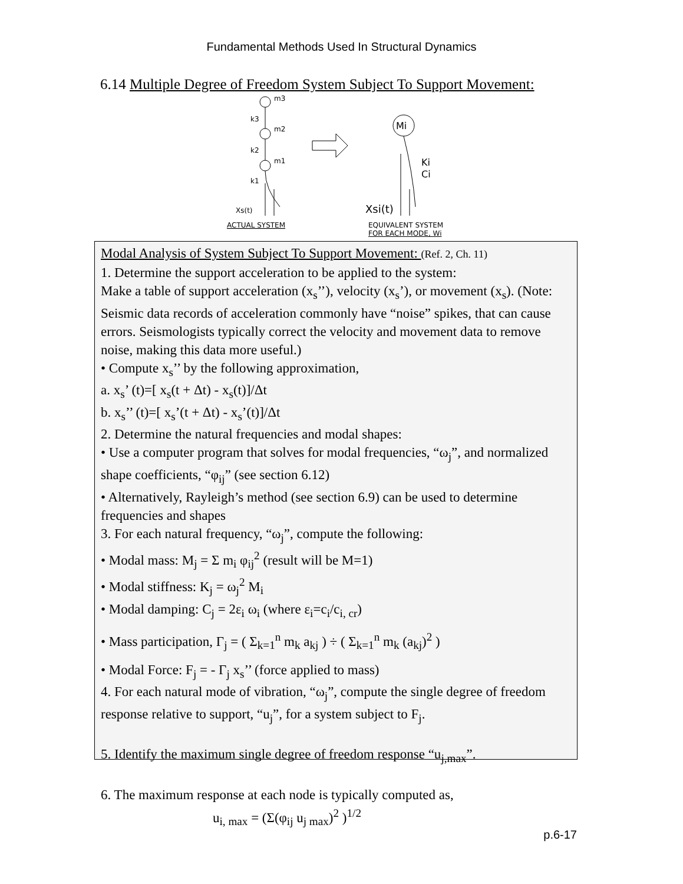Fundamental Methods Used In Structural Dynamics
6.14 Multiple Degree of Freedom System Subject To Support Movement:
m3
k3
m2
k2
m1
k1
Xs(t)
Mi
Ki
Ci
Xsi(t)
ACTUAL SYSTEM
EQUIVALENT SYSTEM
FOR EACH MODE, Wi
Modal Analysis of System Subject To Support Movement: (Ref. 2, Ch. 11)
1. Determine the support acceleration to be applied to the system:
Make a table of support acceleration (x<sub>s</sub>’’), velocity (x<sub>s</sub>’), or movement (x<sub>s</sub>). (Note: Seismic data records of acceleration commonly have “noise” spikes, that can cause errors. Seismologists typically correct the velocity and movement data to remove noise, making this data more useful.)
• Compute x<sub>s</sub>’’ by the following approximation,
a. x<sub>s</sub>’ (t)=[ x<sub>s</sub>(t + Δt) - x<sub>s</sub>(t)]/Δt
b. x<sub>s</sub>’’ (t)=[ x<sub>s</sub>’(t + Δt) - x<sub>s</sub>’(t)]/Δt
2. Determine the natural frequencies and modal shapes:
• Use a computer program that solves for modal frequencies, “ω<sub>j</sub>”, and normalized shape coefficients, “φ<sub>ij</sub>” (see section 6.12)
• Alternatively, Rayleigh’s method (see section 6.9) can be used to determine frequencies and shapes
3. For each natural frequency, “ω<sub>j</sub>”, compute the following:
• Modal mass: M<sub>j</sub> = Σ m<sub>i</sub> φ<sub>ij</sub><sup>2</sup> (result will be M=1)
• Modal stiffness: K<sub>j</sub> = ω<sub>j</sub><sup>2</sup> M<sub>i</sub>
• Modal damping: C<sub>j</sub> = 2ε<sub>i</sub> ω<sub>i</sub> (where ε<sub>i</sub>=c<sub>i</sub>/c<sub>i, cr</sub>)
• Mass participation, Γ<sub>j</sub> = ( Σ<sub>k=1</sub><sup>n</sup> m<sub>k</sub> a<sub>kj</sub> ) ÷ ( Σ<sub>k=1</sub><sup>n</sup> m<sub>k</sub> (a<sub>kj</sub>)<sup>2</sup> )
• Modal Force: F<sub>j</sub> = - Γ<sub>j</sub> x<sub>s</sub>’’ (force applied to mass)
4. For each natural mode of vibration, “ω<sub>j</sub>”, compute the single degree of freedom response relative to support, “u<sub>j</sub>”, for a system subject to F<sub>j</sub>.
5. Identify the maximum single degree of freedom response “u<sub>j,max</sub>”.
6. The maximum response at each node is typically computed as,
u<sub>i, max</sub> = (Σ(φ<sub>ij</sub> u<sub>j max</sub>)<sup>2</sup> )<sup>1/2</sup>
p.6-17